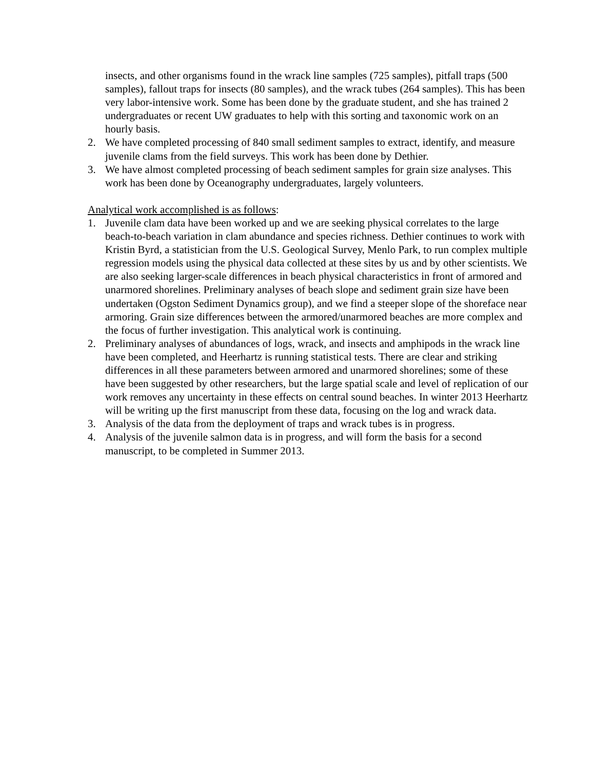insects, and other organisms found in the wrack line samples (725 samples), pitfall traps (500 samples), fallout traps for insects (80 samples), and the wrack tubes (264 samples). This has been very labor-intensive work. Some has been done by the graduate student, and she has trained 2 undergraduates or recent UW graduates to help with this sorting and taxonomic work on an hourly basis.
2. We have completed processing of 840 small sediment samples to extract, identify, and measure juvenile clams from the field surveys. This work has been done by Dethier.
3. We have almost completed processing of beach sediment samples for grain size analyses. This work has been done by Oceanography undergraduates, largely volunteers.
Analytical work accomplished is as follows:
1. Juvenile clam data have been worked up and we are seeking physical correlates to the large beach-to-beach variation in clam abundance and species richness. Dethier continues to work with Kristin Byrd, a statistician from the U.S. Geological Survey, Menlo Park, to run complex multiple regression models using the physical data collected at these sites by us and by other scientists. We are also seeking larger-scale differences in beach physical characteristics in front of armored and unarmored shorelines. Preliminary analyses of beach slope and sediment grain size have been undertaken (Ogston Sediment Dynamics group), and we find a steeper slope of the shoreface near armoring. Grain size differences between the armored/unarmored beaches are more complex and the focus of further investigation. This analytical work is continuing.
2. Preliminary analyses of abundances of logs, wrack, and insects and amphipods in the wrack line have been completed, and Heerhartz is running statistical tests. There are clear and striking differences in all these parameters between armored and unarmored shorelines; some of these have been suggested by other researchers, but the large spatial scale and level of replication of our work removes any uncertainty in these effects on central sound beaches. In winter 2013 Heerhartz will be writing up the first manuscript from these data, focusing on the log and wrack data.
3. Analysis of the data from the deployment of traps and wrack tubes is in progress.
4. Analysis of the juvenile salmon data is in progress, and will form the basis for a second manuscript, to be completed in Summer 2013.